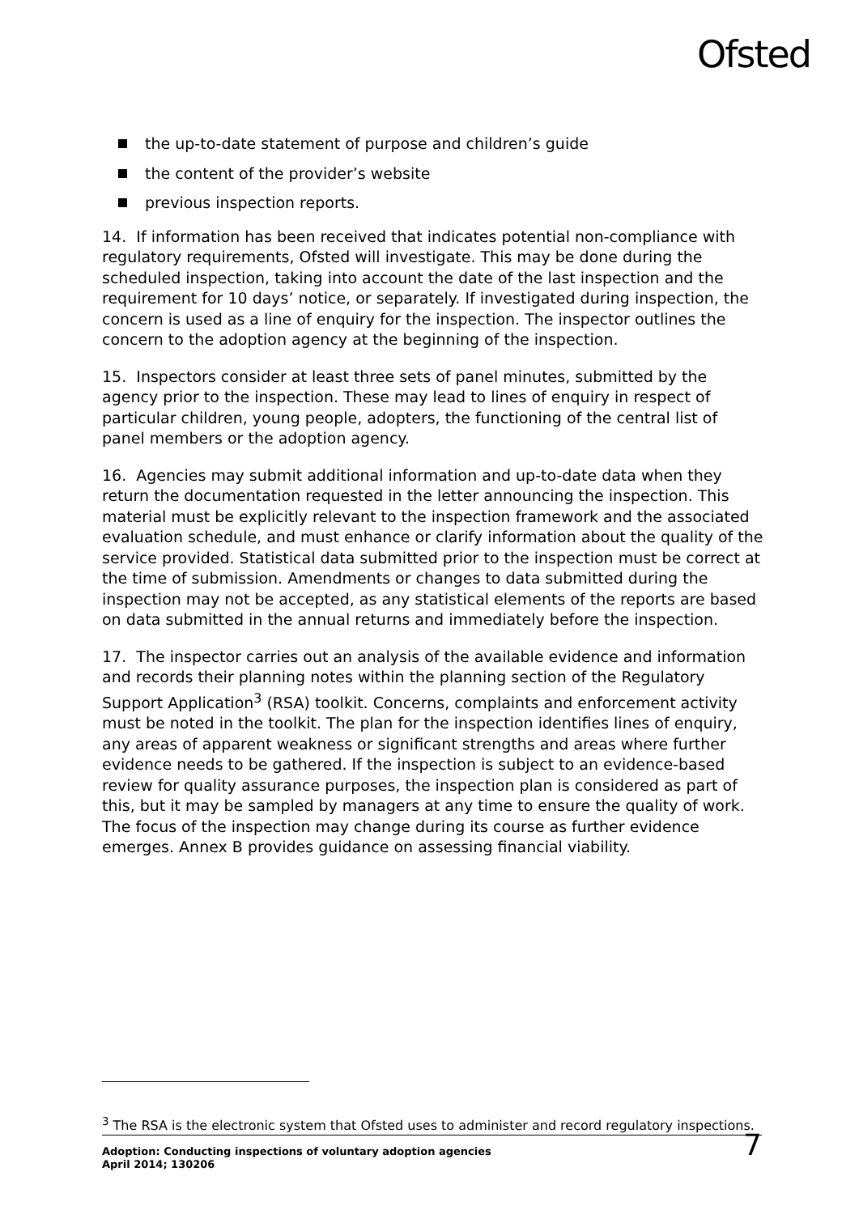Ofsted
the up-to-date statement of purpose and children’s guide
the content of the provider’s website
previous inspection reports.
14. If information has been received that indicates potential non-compliance with regulatory requirements, Ofsted will investigate. This may be done during the scheduled inspection, taking into account the date of the last inspection and the requirement for 10 days’ notice, or separately. If investigated during inspection, the concern is used as a line of enquiry for the inspection. The inspector outlines the concern to the adoption agency at the beginning of the inspection.
15. Inspectors consider at least three sets of panel minutes, submitted by the agency prior to the inspection. These may lead to lines of enquiry in respect of particular children, young people, adopters, the functioning of the central list of panel members or the adoption agency.
16. Agencies may submit additional information and up-to-date data when they return the documentation requested in the letter announcing the inspection. This material must be explicitly relevant to the inspection framework and the associated evaluation schedule, and must enhance or clarify information about the quality of the service provided. Statistical data submitted prior to the inspection must be correct at the time of submission. Amendments or changes to data submitted during the inspection may not be accepted, as any statistical elements of the reports are based on data submitted in the annual returns and immediately before the inspection.
17. The inspector carries out an analysis of the available evidence and information and records their planning notes within the planning section of the Regulatory Support Application<sup>3</sup> (RSA) toolkit. Concerns, complaints and enforcement activity must be noted in the toolkit. The plan for the inspection identifies lines of enquiry, any areas of apparent weakness or significant strengths and areas where further evidence needs to be gathered. If the inspection is subject to an evidence-based review for quality assurance purposes, the inspection plan is considered as part of this, but it may be sampled by managers at any time to ensure the quality of work. The focus of the inspection may change during its course as further evidence emerges. Annex B provides guidance on assessing financial viability.
<sup>3</sup> The RSA is the electronic system that Ofsted uses to administer and record regulatory inspections.
Adoption: Conducting inspections of voluntary adoption agencies
April 2014; 130206
7